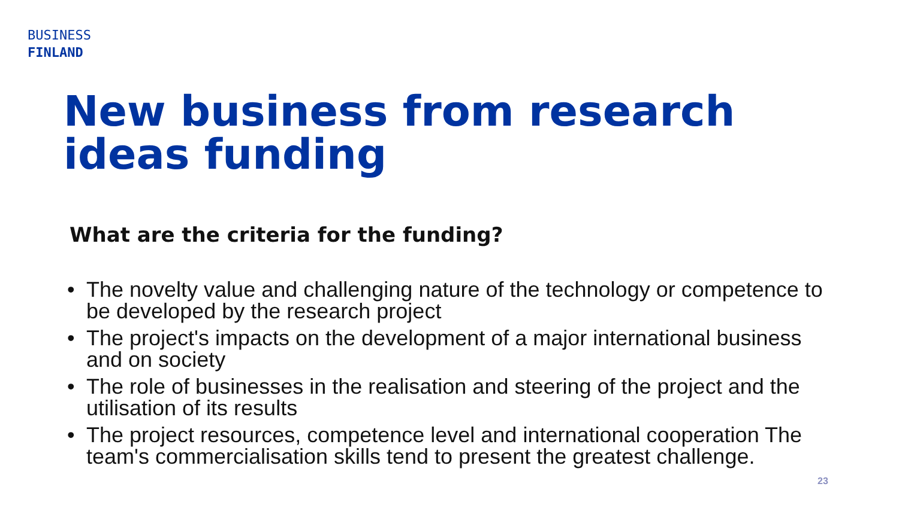BUSINESS
FINLAND
New business from research ideas funding
What are the criteria for the funding?
• The novelty value and challenging nature of the technology or competence to be developed by the research project
• The project's impacts on the development of a major international business and on society
• The role of businesses in the realisation and steering of the project and the utilisation of its results
• The project resources, competence level and international cooperation The team's commercialisation skills tend to present the greatest challenge.
23